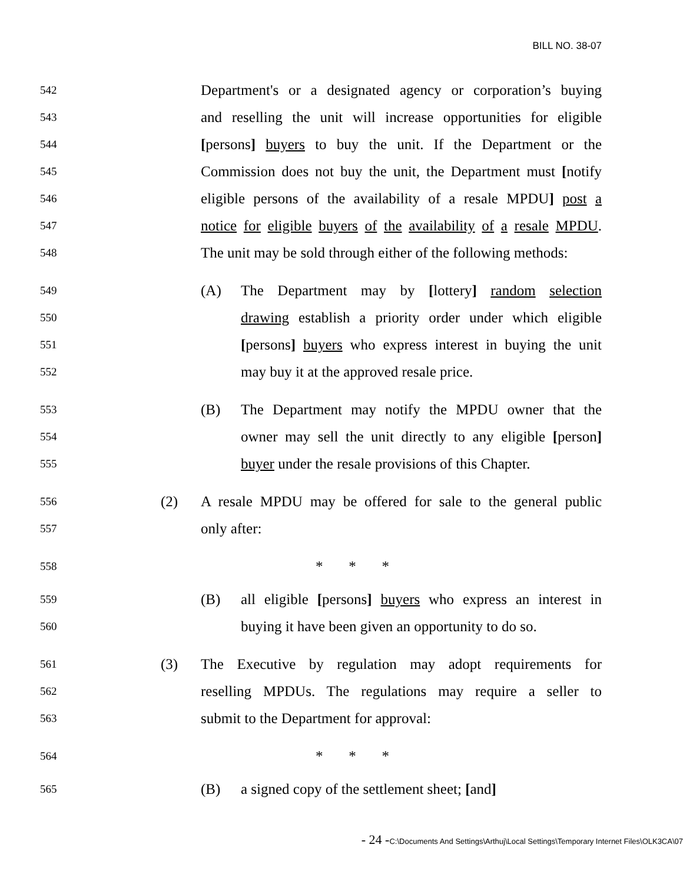BILL NO. 38-07
542
Department's or a designated agency or corporation’s buying
543
and reselling the unit will increase opportunities for eligible
544
[persons] buyers to buy the unit. If the Department or the
545
Commission does not buy the unit, the Department must [notify
546
eligible persons of the availability of a resale MPDU] post a
547
notice for eligible buyers of the availability of a resale MPDU.
548
The unit may be sold through either of the following methods:
549
(A) The Department may by [lottery] random selection
550
drawing establish a priority order under which eligible
551
[persons] buyers who express interest in buying the unit
552
may buy it at the approved resale price.
553
(B) The Department may notify the MPDU owner that the
554
owner may sell the unit directly to any eligible [person]
555
buyer under the resale provisions of this Chapter.
556
(2) A resale MPDU may be offered for sale to the general public
557
only after:
558
* * *
559
(B) all eligible [persons] buyers who express an interest in
560
buying it have been given an opportunity to do so.
561
(3) The Executive by regulation may adopt requirements for
562
reselling MPDUs. The regulations may require a seller to
563
submit to the Department for approval:
564
* * *
565
(B) a signed copy of the settlement sheet; [and]
- 24 -C:\Documents And Settings\Arthuj\Local Settings\Temporary Internet Files\OLK3CA\07